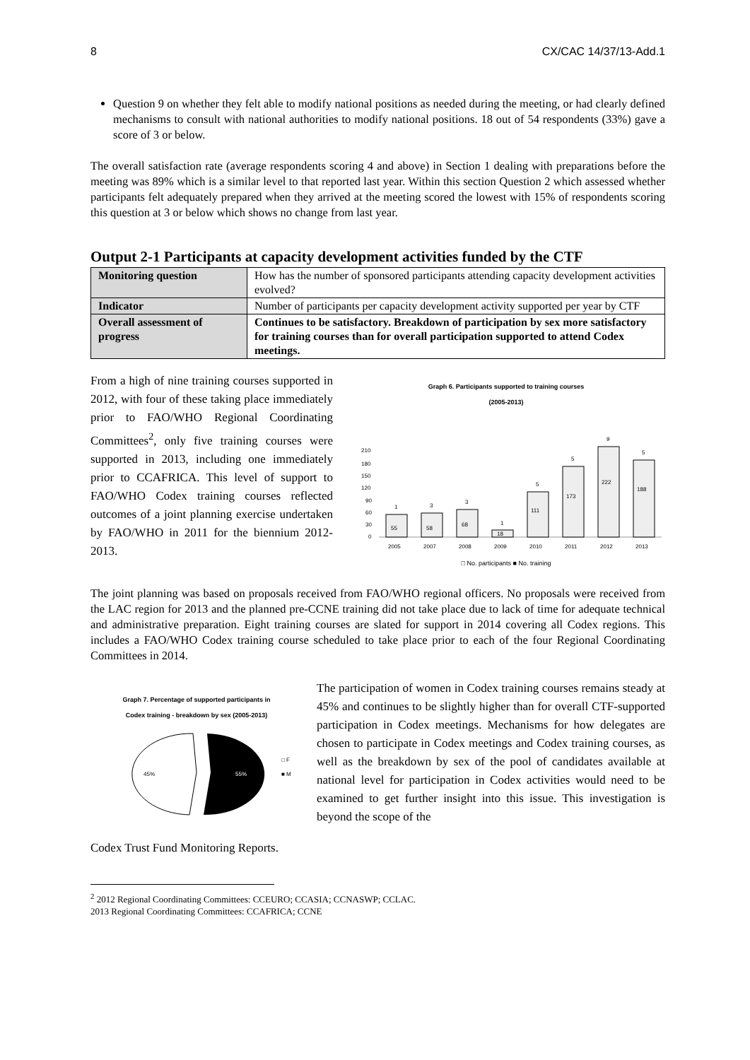8 CX/CAC 14/37/13-Add.1
Question 9 on whether they felt able to modify national positions as needed during the meeting, or had clearly defined mechanisms to consult with national authorities to modify national positions. 18 out of 54 respondents (33%) gave a score of 3 or below.
The overall satisfaction rate (average respondents scoring 4 and above) in Section 1 dealing with preparations before the meeting was 89% which is a similar level to that reported last year. Within this section Question 2 which assessed whether participants felt adequately prepared when they arrived at the meeting scored the lowest with 15% of respondents scoring this question at 3 or below which shows no change from last year.
Output 2-1 Participants at capacity development activities funded by the CTF
| Monitoring question | How has the number of sponsored participants attending capacity development activities evolved? |
| Indicator | Number of participants per capacity development activity supported per year by CTF |
| Overall assessment of progress | Continues to be satisfactory. Breakdown of participation by sex more satisfactory for training courses than for overall participation supported to attend Codex meetings. |
From a high of nine training courses supported in 2012, with four of these taking place immediately prior to FAO/WHO Regional Coordinating Committees<sup>2</sup>, only five training courses were supported in 2013, including one immediately prior to CCAFRICA. This level of support to FAO/WHO Codex training courses reflected outcomes of a joint planning exercise undertaken by FAO/WHO in 2011 for the biennium 2012-2013.
Graph 6. Participants supported to training courses
(2005-2013)
210
180
150
120
90
60
30
0
55
58
68
18
111
173
222
188
1
3
3
1
5
5
9
5
2005
2007
2008
2009
2010
2011
2012
2013
□ No. participants ■ No. training
The joint planning was based on proposals received from FAO/WHO regional officers. No proposals were received from the LAC region for 2013 and the planned pre-CCNE training did not take place due to lack of time for adequate technical and administrative preparation. Eight training courses are slated for support in 2014 covering all Codex regions. This includes a FAO/WHO Codex training course scheduled to take place prior to each of the four Regional Coordinating Committees in 2014.
Graph 7. Percentage of supported participants in
Codex training - breakdown by sex (2005-2013)
45%
55%
□ F
■ M
The participation of women in Codex training courses remains steady at 45% and continues to be slightly higher than for overall CTF-supported participation in Codex meetings. Mechanisms for how delegates are chosen to participate in Codex meetings and Codex training courses, as well as the breakdown by sex of the pool of candidates available at national level for participation in Codex activities would need to be examined to get further insight into this issue. This investigation is beyond the scope of the
Codex Trust Fund Monitoring Reports.
<sup>2</sup> 2012 Regional Coordinating Committees: CCEURO; CCASIA; CCNASWP; CCLAC.
2013 Regional Coordinating Committees: CCAFRICA; CCNE